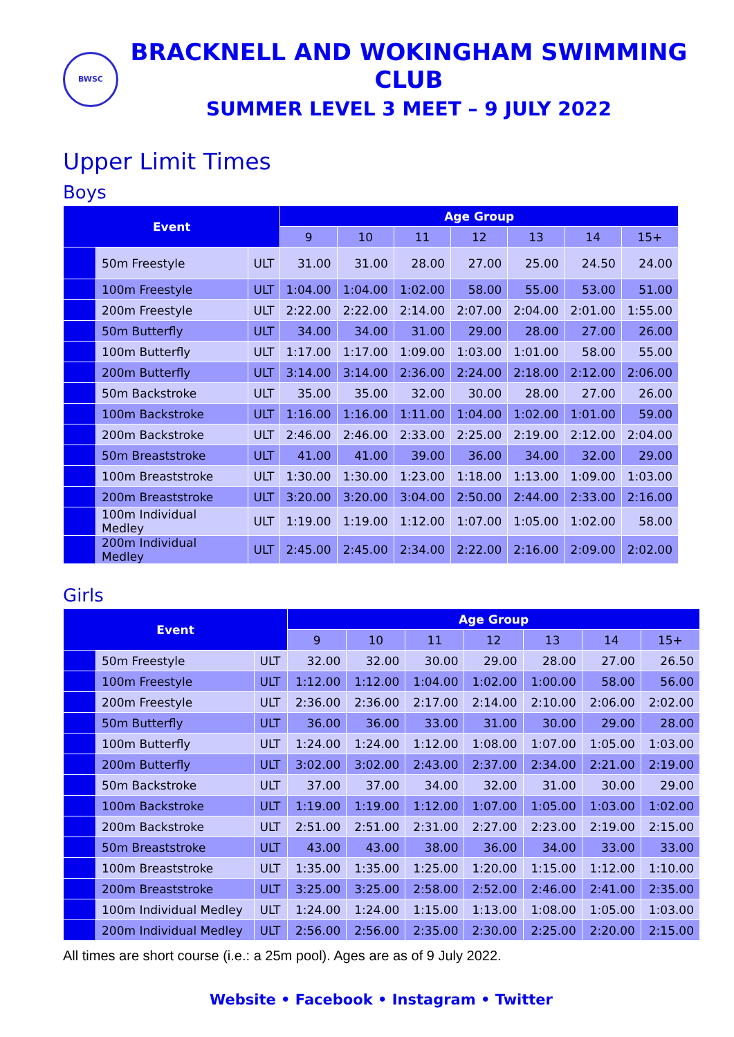BWSC
BRACKNELL AND WOKINGHAM SWIMMING CLUB
SUMMER LEVEL 3 MEET – 9 JULY 2022
Upper Limit Times
Boys
| Event | | | Age Group | | | | | | |
| --- | --- | --- | --- | --- | --- | --- | --- | --- | --- |
| | | | 9 | 10 | 11 | 12 | 13 | 14 | 15+ |
| | 50m Freestyle | ULT | 31.00 | 31.00 | 28.00 | 27.00 | 25.00 | 24.50 | 24.00 |
| | 100m Freestyle | ULT | 1:04.00 | 1:04.00 | 1:02.00 | 58.00 | 55.00 | 53.00 | 51.00 |
| | 200m Freestyle | ULT | 2:22.00 | 2:22.00 | 2:14.00 | 2:07.00 | 2:04.00 | 2:01.00 | 1:55.00 |
| | 50m Butterfly | ULT | 34.00 | 34.00 | 31.00 | 29.00 | 28.00 | 27.00 | 26.00 |
| | 100m Butterfly | ULT | 1:17.00 | 1:17.00 | 1:09.00 | 1:03.00 | 1:01.00 | 58.00 | 55.00 |
| | 200m Butterfly | ULT | 3:14.00 | 3:14.00 | 2:36.00 | 2:24.00 | 2:18.00 | 2:12.00 | 2:06.00 |
| | 50m Backstroke | ULT | 35.00 | 35.00 | 32.00 | 30.00 | 28.00 | 27.00 | 26.00 |
| | 100m Backstroke | ULT | 1:16.00 | 1:16.00 | 1:11.00 | 1:04.00 | 1:02.00 | 1:01.00 | 59.00 |
| | 200m Backstroke | ULT | 2:46.00 | 2:46.00 | 2:33.00 | 2:25.00 | 2:19.00 | 2:12.00 | 2:04.00 |
| | 50m Breaststroke | ULT | 41.00 | 41.00 | 39.00 | 36.00 | 34.00 | 32.00 | 29.00 |
| | 100m Breaststroke | ULT | 1:30.00 | 1:30.00 | 1:23.00 | 1:18.00 | 1:13.00 | 1:09.00 | 1:03.00 |
| | 200m Breaststroke | ULT | 3:20.00 | 3:20.00 | 3:04.00 | 2:50.00 | 2:44.00 | 2:33.00 | 2:16.00 |
| | 100m Individual Medley | ULT | 1:19.00 | 1:19.00 | 1:12.00 | 1:07.00 | 1:05.00 | 1:02.00 | 58.00 |
| | 200m Individual Medley | ULT | 2:45.00 | 2:45.00 | 2:34.00 | 2:22.00 | 2:16.00 | 2:09.00 | 2:02.00 |
Girls
| Event | | | Age Group | | | | | | |
| --- | --- | --- | --- | --- | --- | --- | --- | --- | --- |
| | | | 9 | 10 | 11 | 12 | 13 | 14 | 15+ |
| | 50m Freestyle | ULT | 32.00 | 32.00 | 30.00 | 29.00 | 28.00 | 27.00 | 26.50 |
| | 100m Freestyle | ULT | 1:12.00 | 1:12.00 | 1:04.00 | 1:02.00 | 1:00.00 | 58.00 | 56.00 |
| | 200m Freestyle | ULT | 2:36.00 | 2:36.00 | 2:17.00 | 2:14.00 | 2:10.00 | 2:06.00 | 2:02.00 |
| | 50m Butterfly | ULT | 36.00 | 36.00 | 33.00 | 31.00 | 30.00 | 29.00 | 28.00 |
| | 100m Butterfly | ULT | 1:24.00 | 1:24.00 | 1:12.00 | 1:08.00 | 1:07.00 | 1:05.00 | 1:03.00 |
| | 200m Butterfly | ULT | 3:02.00 | 3:02.00 | 2:43.00 | 2:37.00 | 2:34.00 | 2:21.00 | 2:19.00 |
| | 50m Backstroke | ULT | 37.00 | 37.00 | 34.00 | 32.00 | 31.00 | 30.00 | 29.00 |
| | 100m Backstroke | ULT | 1:19.00 | 1:19.00 | 1:12.00 | 1:07.00 | 1:05.00 | 1:03.00 | 1:02.00 |
| | 200m Backstroke | ULT | 2:51.00 | 2:51.00 | 2:31.00 | 2:27.00 | 2:23.00 | 2:19.00 | 2:15.00 |
| | 50m Breaststroke | ULT | 43.00 | 43.00 | 38.00 | 36.00 | 34.00 | 33.00 | 33.00 |
| | 100m Breaststroke | ULT | 1:35.00 | 1:35.00 | 1:25.00 | 1:20.00 | 1:15.00 | 1:12.00 | 1:10.00 |
| | 200m Breaststroke | ULT | 3:25.00 | 3:25.00 | 2:58.00 | 2:52.00 | 2:46.00 | 2:41.00 | 2:35.00 |
| | 100m Individual Medley | ULT | 1:24.00 | 1:24.00 | 1:15.00 | 1:13.00 | 1:08.00 | 1:05.00 | 1:03.00 |
| | 200m Individual Medley | ULT | 2:56.00 | 2:56.00 | 2:35.00 | 2:30.00 | 2:25.00 | 2:20.00 | 2:15.00 |
All times are short course (i.e.: a 25m pool). Ages are as of 9 July 2022.
Website • Facebook • Instagram • Twitter